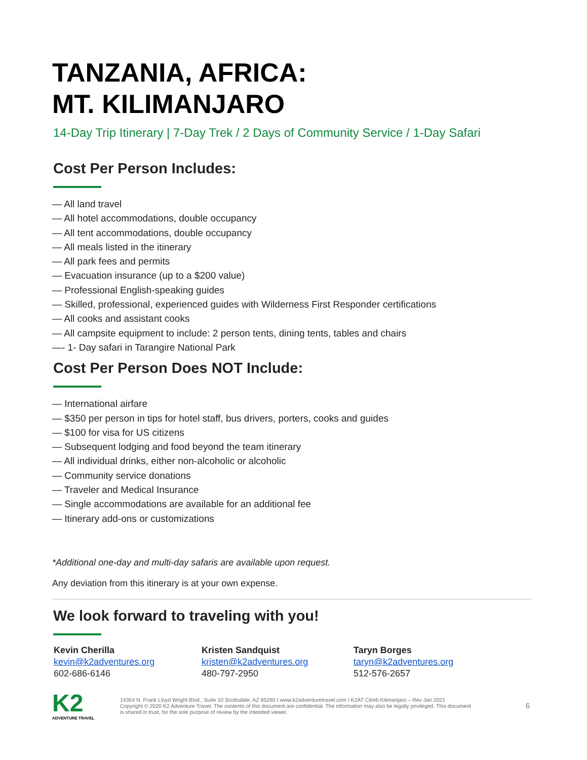TANZANIA, AFRICA:
MT. KILIMANJARO
14-Day Trip Itinerary | 7-Day Trek / 2 Days of Community Service / 1-Day Safari
Cost Per Person Includes:
— All land travel
— All hotel accommodations, double occupancy
— All tent accommodations, double occupancy
— All meals listed in the itinerary
— All park fees and permits
— Evacuation insurance (up to a $200 value)
— Professional English-speaking guides
— Skilled, professional, experienced guides with Wilderness First Responder certifications
— All cooks and assistant cooks
— All campsite equipment to include: 2 person tents, dining tents, tables and chairs
—- 1- Day safari in Tarangire National Park
Cost Per Person Does NOT Include:
— International airfare
— $350 per person in tips for hotel staff, bus drivers, porters, cooks and guides
— $100 for visa for US citizens
— Subsequent lodging and food beyond the team itinerary
— All individual drinks, either non-alcoholic or alcoholic
— Community service donations
— Traveler and Medical Insurance
— Single accommodations are available for an additional fee
— Itinerary add-ons or customizations
*Additional one-day and multi-day safaris are available upon request.
Any deviation from this itinerary is at your own expense.
We look forward to traveling with you!
Kevin Cherilla
kevin@k2adventures.org
602-686-6146
Kristen Sandquist
kristen@k2adventures.org
480-797-2950
Taryn Borges
taryn@k2adventures.org
512-576-2657
K2
ADVENTURE TRAVEL
14354 N. Frank Lloyd Wright Blvd., Suite 10 Scottsdale, AZ 85260 I www.k2adventuretravel.com I K2AT Climb Kilimanjaro – Rev Jan 2021
Copyright © 2020 K2 Adventure Travel. The contents of this document are confidential. The information may also be legally privileged. This document is shared in trust, for the sole purpose of review by the intended viewer.
6